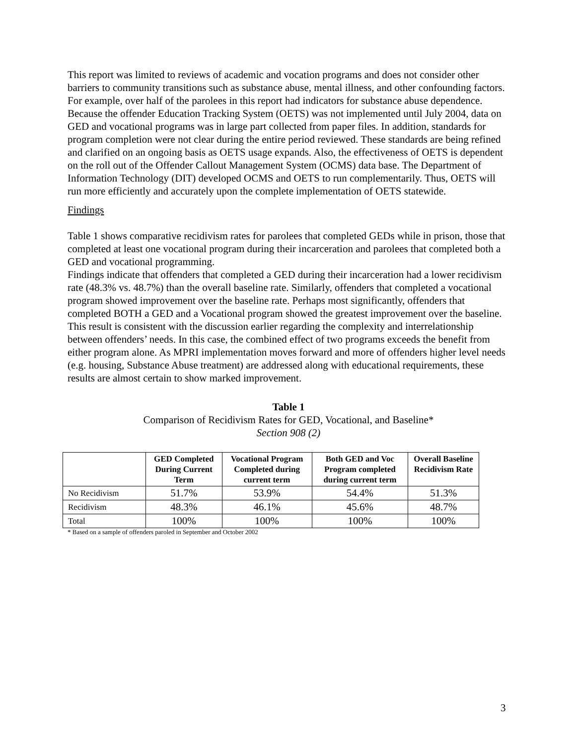This report was limited to reviews of academic and vocation programs and does not consider other barriers to community transitions such as substance abuse, mental illness, and other confounding factors. For example, over half of the parolees in this report had indicators for substance abuse dependence. Because the offender Education Tracking System (OETS) was not implemented until July 2004, data on GED and vocational programs was in large part collected from paper files. In addition, standards for program completion were not clear during the entire period reviewed. These standards are being refined and clarified on an ongoing basis as OETS usage expands. Also, the effectiveness of OETS is dependent on the roll out of the Offender Callout Management System (OCMS) data base. The Department of Information Technology (DIT) developed OCMS and OETS to run complementarily. Thus, OETS will run more efficiently and accurately upon the complete implementation of OETS statewide.
Findings
Table 1 shows comparative recidivism rates for parolees that completed GEDs while in prison, those that completed at least one vocational program during their incarceration and parolees that completed both a GED and vocational programming.
Findings indicate that offenders that completed a GED during their incarceration had a lower recidivism rate (48.3% vs. 48.7%) than the overall baseline rate. Similarly, offenders that completed a vocational program showed improvement over the baseline rate. Perhaps most significantly, offenders that completed BOTH a GED and a Vocational program showed the greatest improvement over the baseline. This result is consistent with the discussion earlier regarding the complexity and interrelationship between offenders’ needs. In this case, the combined effect of two programs exceeds the benefit from either program alone. As MPRI implementation moves forward and more of offenders higher level needs (e.g. housing, Substance Abuse treatment) are addressed along with educational requirements, these results are almost certain to show marked improvement.
Table 1
Comparison of Recidivism Rates for GED, Vocational, and Baseline*
Section 908 (2)
| | GED Completed During Current Term | Vocational Program Completed during current term | Both GED and Voc Program completed during current term | Overall Baseline Recidivism Rate |
| --- | --- | --- | --- | --- |
| No Recidivism | 51.7% | 53.9% | 54.4% | 51.3% |
| Recidivism | 48.3% | 46.1% | 45.6% | 48.7% |
| Total | 100% | 100% | 100% | 100% |
* Based on a sample of offenders paroled in September and October 2002
3